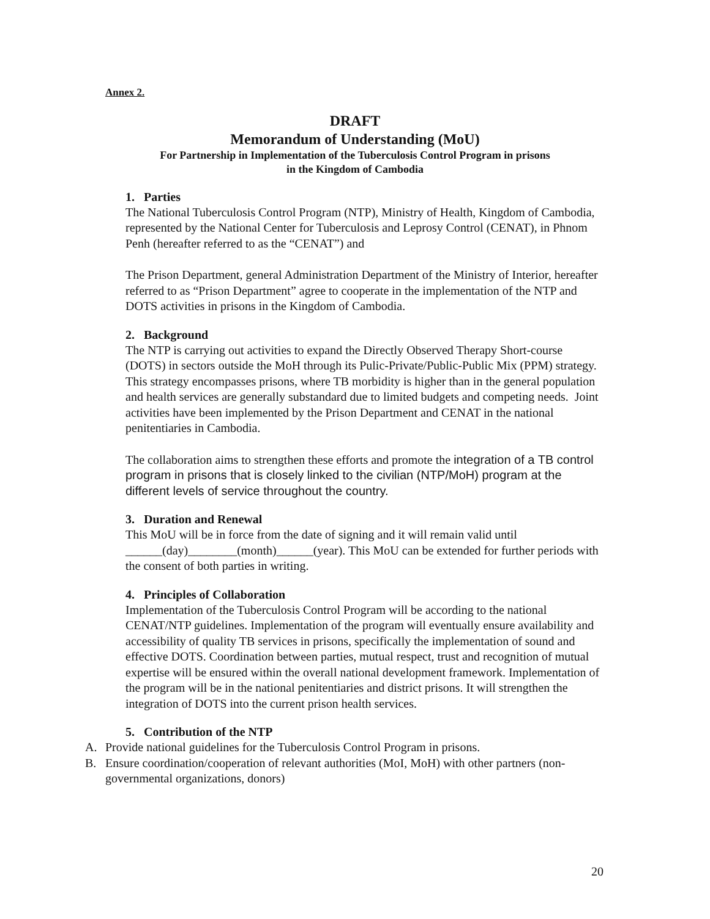Annex 2.
DRAFT
Memorandum of Understanding (MoU)
For Partnership in Implementation of the Tuberculosis Control Program in prisons
in the Kingdom of Cambodia
1. Parties
The National Tuberculosis Control Program (NTP), Ministry of Health, Kingdom of Cambodia, represented by the National Center for Tuberculosis and Leprosy Control (CENAT), in Phnom Penh (hereafter referred to as the “CENAT”) and
The Prison Department, general Administration Department of the Ministry of Interior, hereafter referred to as “Prison Department” agree to cooperate in the implementation of the NTP and DOTS activities in prisons in the Kingdom of Cambodia.
2. Background
The NTP is carrying out activities to expand the Directly Observed Therapy Short-course (DOTS) in sectors outside the MoH through its Pulic-Private/Public-Public Mix (PPM) strategy. This strategy encompasses prisons, where TB morbidity is higher than in the general population and health services are generally substandard due to limited budgets and competing needs. Joint activities have been implemented by the Prison Department and CENAT in the national penitentiaries in Cambodia.
The collaboration aims to strengthen these efforts and promote the integration of a TB control program in prisons that is closely linked to the civilian (NTP/MoH) program at the different levels of service throughout the country.
3. Duration and Renewal
This MoU will be in force from the date of signing and it will remain valid until ______(day)________(month)______(year). This MoU can be extended for further periods with the consent of both parties in writing.
4. Principles of Collaboration
Implementation of the Tuberculosis Control Program will be according to the national CENAT/NTP guidelines. Implementation of the program will eventually ensure availability and accessibility of quality TB services in prisons, specifically the implementation of sound and effective DOTS. Coordination between parties, mutual respect, trust and recognition of mutual expertise will be ensured within the overall national development framework. Implementation of the program will be in the national penitentiaries and district prisons. It will strengthen the integration of DOTS into the current prison health services.
5. Contribution of the NTP
A. Provide national guidelines for the Tuberculosis Control Program in prisons.
B. Ensure coordination/cooperation of relevant authorities (MoI, MoH) with other partners (non-governmental organizations, donors)
20